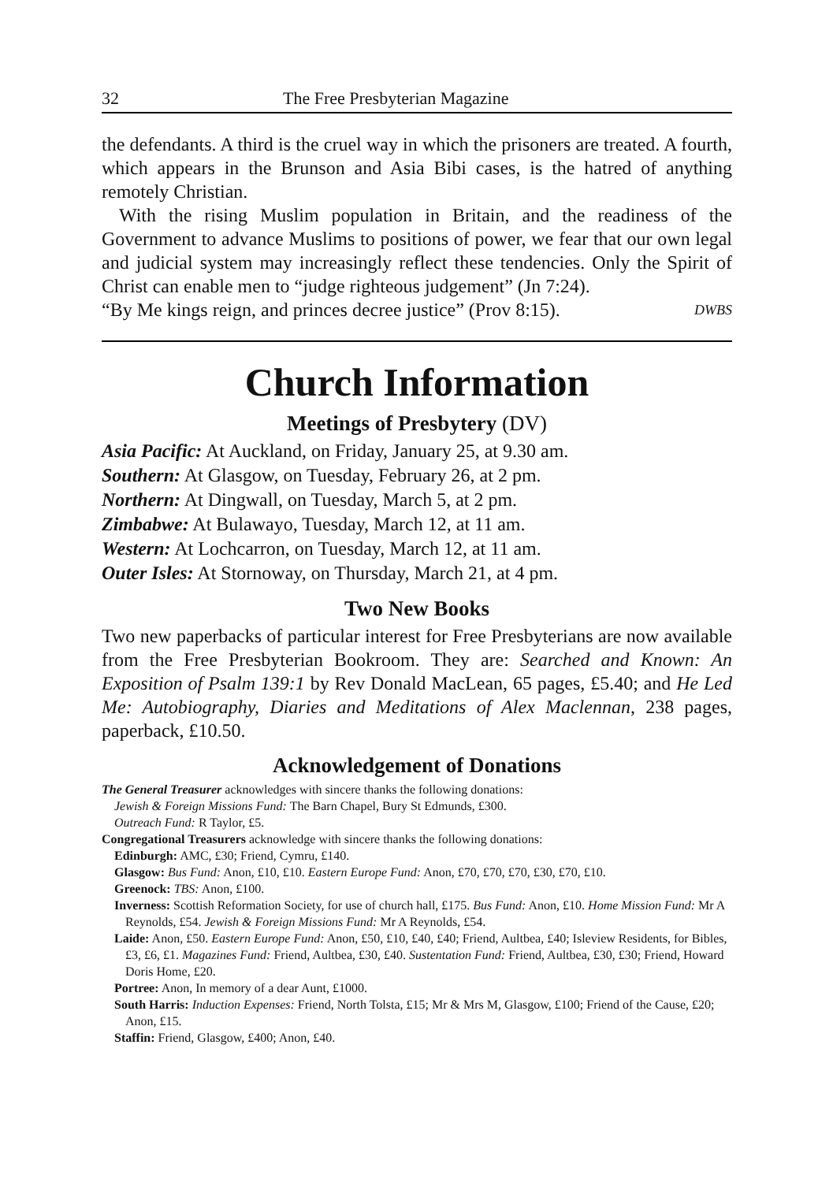32 The Free Presbyterian Magazine
the defendants. A third is the cruel way in which the prisoners are treated. A fourth, which appears in the Brunson and Asia Bibi cases, is the hatred of anything remotely Christian.
With the rising Muslim population in Britain, and the readiness of the Government to advance Muslims to positions of power, we fear that our own legal and judicial system may increasingly reflect these tendencies. Only the Spirit of Christ can enable men to “judge righteous judgement” (Jn 7:24).
“By Me kings reign, and princes decree justice” (Prov 8:15). DWBS
Church Information
Meetings of Presbytery (DV)
Asia Pacific: At Auckland, on Friday, January 25, at 9.30 am.
Southern: At Glasgow, on Tuesday, February 26, at 2 pm.
Northern: At Dingwall, on Tuesday, March 5, at 2 pm.
Zimbabwe: At Bulawayo, Tuesday, March 12, at 11 am.
Western: At Lochcarron, on Tuesday, March 12, at 11 am.
Outer Isles: At Stornoway, on Thursday, March 21, at 4 pm.
Two New Books
Two new paperbacks of particular interest for Free Presbyterians are now available from the Free Presbyterian Bookroom. They are: Searched and Known: An Exposition of Psalm 139:1 by Rev Donald MacLean, 65 pages, £5.40; and He Led Me: Autobiography, Diaries and Meditations of Alex Maclennan, 238 pages, paperback, £10.50.
Acknowledgement of Donations
The General Treasurer acknowledges with sincere thanks the following donations:
Jewish & Foreign Missions Fund: The Barn Chapel, Bury St Edmunds, £300.
Outreach Fund: R Taylor, £5.
Congregational Treasurers acknowledge with sincere thanks the following donations:
Edinburgh: AMC, £30; Friend, Cymru, £140.
Glasgow: Bus Fund: Anon, £10, £10. Eastern Europe Fund: Anon, £70, £70, £70, £30, £70, £10.
Greenock: TBS: Anon, £100.
Inverness: Scottish Reformation Society, for use of church hall, £175. Bus Fund: Anon, £10. Home Mission Fund: Mr A Reynolds, £54. Jewish & Foreign Missions Fund: Mr A Reynolds, £54.
Laide: Anon, £50. Eastern Europe Fund: Anon, £50, £10, £40, £40; Friend, Aultbea, £40; Isleview Residents, for Bibles, £3, £6, £1. Magazines Fund: Friend, Aultbea, £30, £40. Sustentation Fund: Friend, Aultbea, £30, £30; Friend, Howard Doris Home, £20.
Portree: Anon, In memory of a dear Aunt, £1000.
South Harris: Induction Expenses: Friend, North Tolsta, £15; Mr & Mrs M, Glasgow, £100; Friend of the Cause, £20; Anon, £15.
Staffin: Friend, Glasgow, £400; Anon, £40.